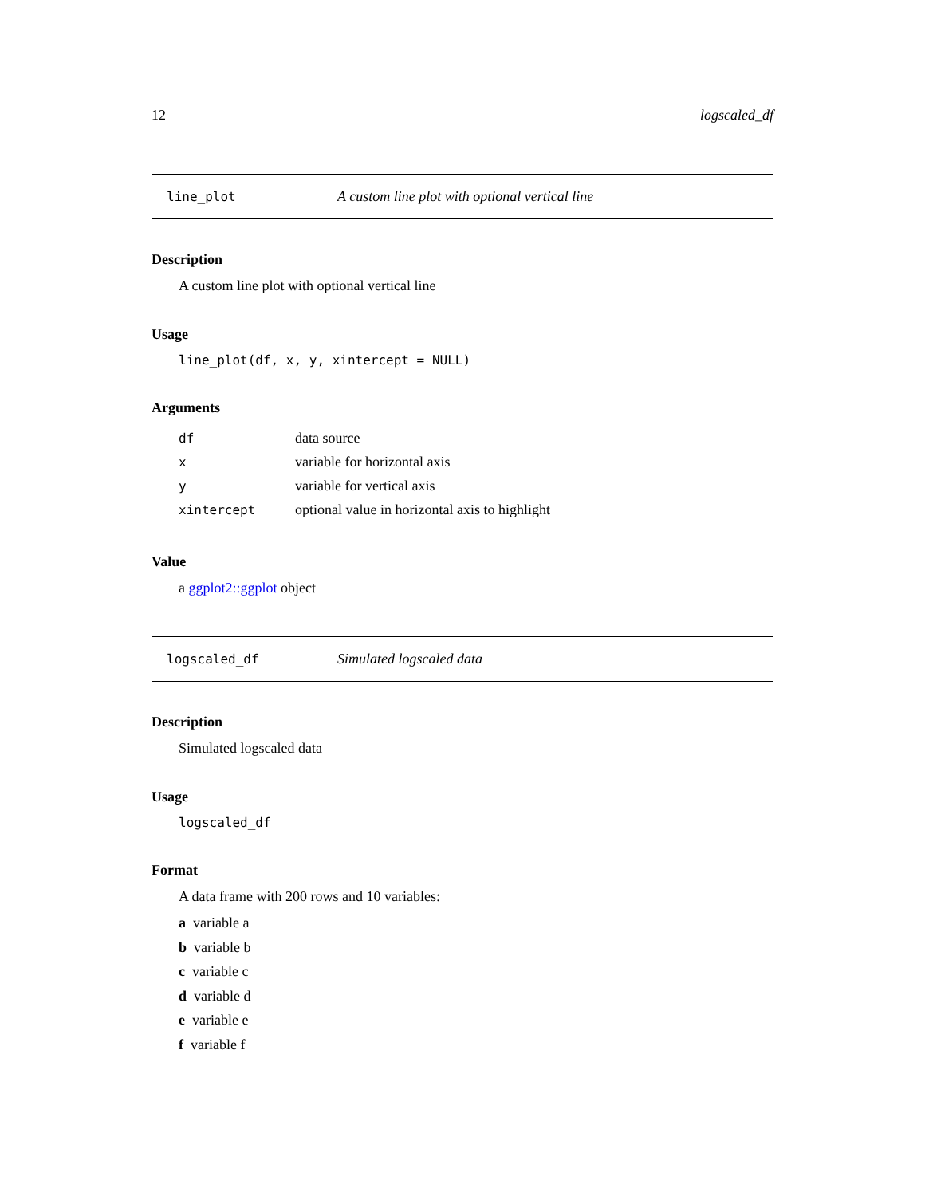12 logscaled_df
line_plot A custom line plot with optional vertical line
Description
A custom line plot with optional vertical line
Usage
line_plot(df, x, y, xintercept = NULL)
Arguments
| df | data source |
| x | variable for horizontal axis |
| y | variable for vertical axis |
| xintercept | optional value in horizontal axis to highlight |
Value
a ggplot2::ggplot object
logscaled_df Simulated logscaled data
Description
Simulated logscaled data
Usage
logscaled_df
Format
A data frame with 200 rows and 10 variables:
a variable a
b variable b
c variable c
d variable d
e variable e
f variable f